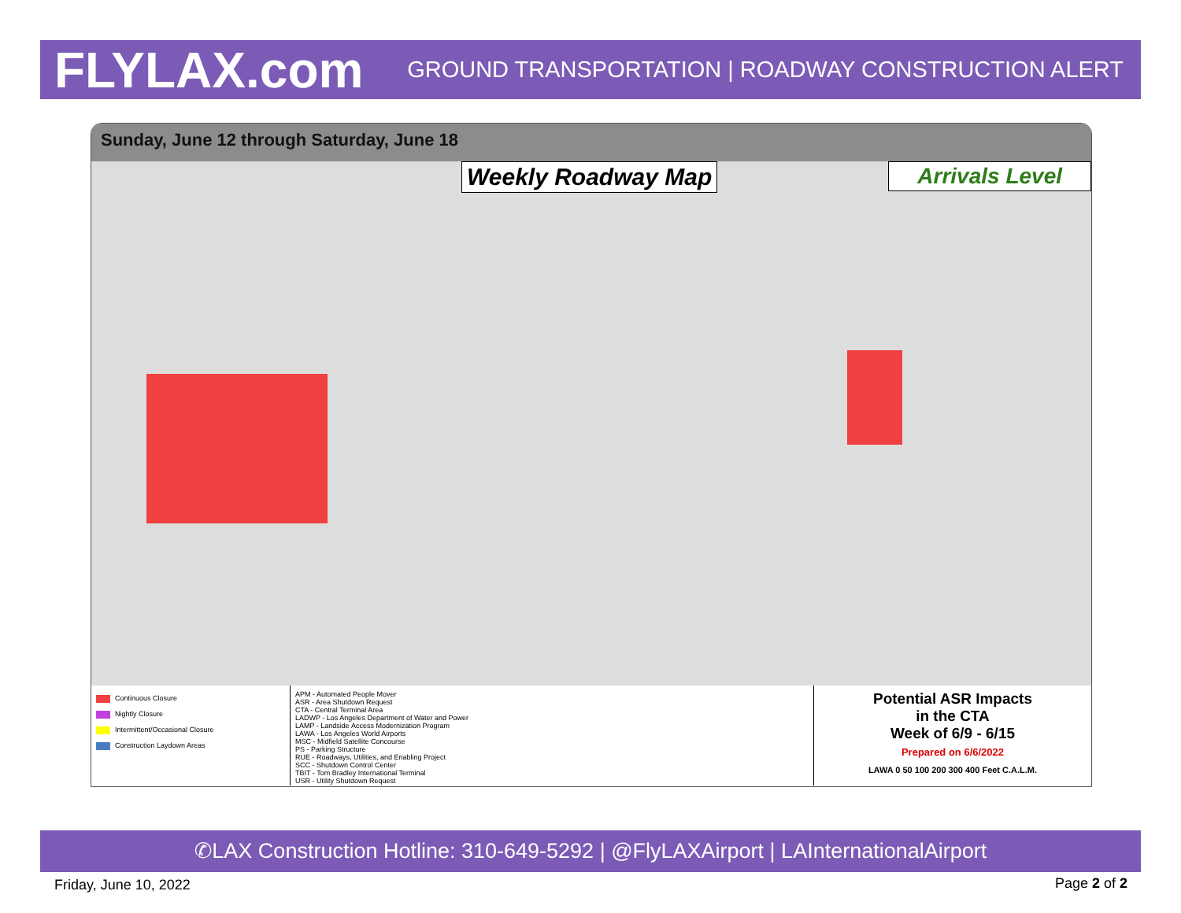FLYLAX.com
GROUND TRANSPORTATION | ROADWAY CONSTRUCTION ALERT
Sunday, June 12 through Saturday, June 18
Weekly Roadway Map Arrivals Level
Continuous Closure
Nightly Closure
Intermittent/Occasional Closure
Construction Laydown Areas
APM - Automated People Mover
ASR - Area Shutdown Request
CTA - Central Terminal Area
LADWP - Los Angeles Department of Water and Power
LAMP - Landside Access Modernization Program
LAWA - Los Angeles World Airports
MSC - Midfield Satellite Concourse
PS - Parking Structure
RUE - Roadways, Utilities, and Enabling Project
SCC - Shutdown Control Center
TBIT - Tom Bradley International Terminal
USR - Utility Shutdown Request
Potential ASR Impacts
in the CTA
Week of 6/9 - 6/15
Prepared on 6/6/2022
LAWA 0 50 100 200 300 400 Feet C.A.L.M.
✆LAX Construction Hotline: 310-649-5292 | @FlyLAXAirport | LAInternationalAirport
Friday, June 10, 2022 Page 2 of 2